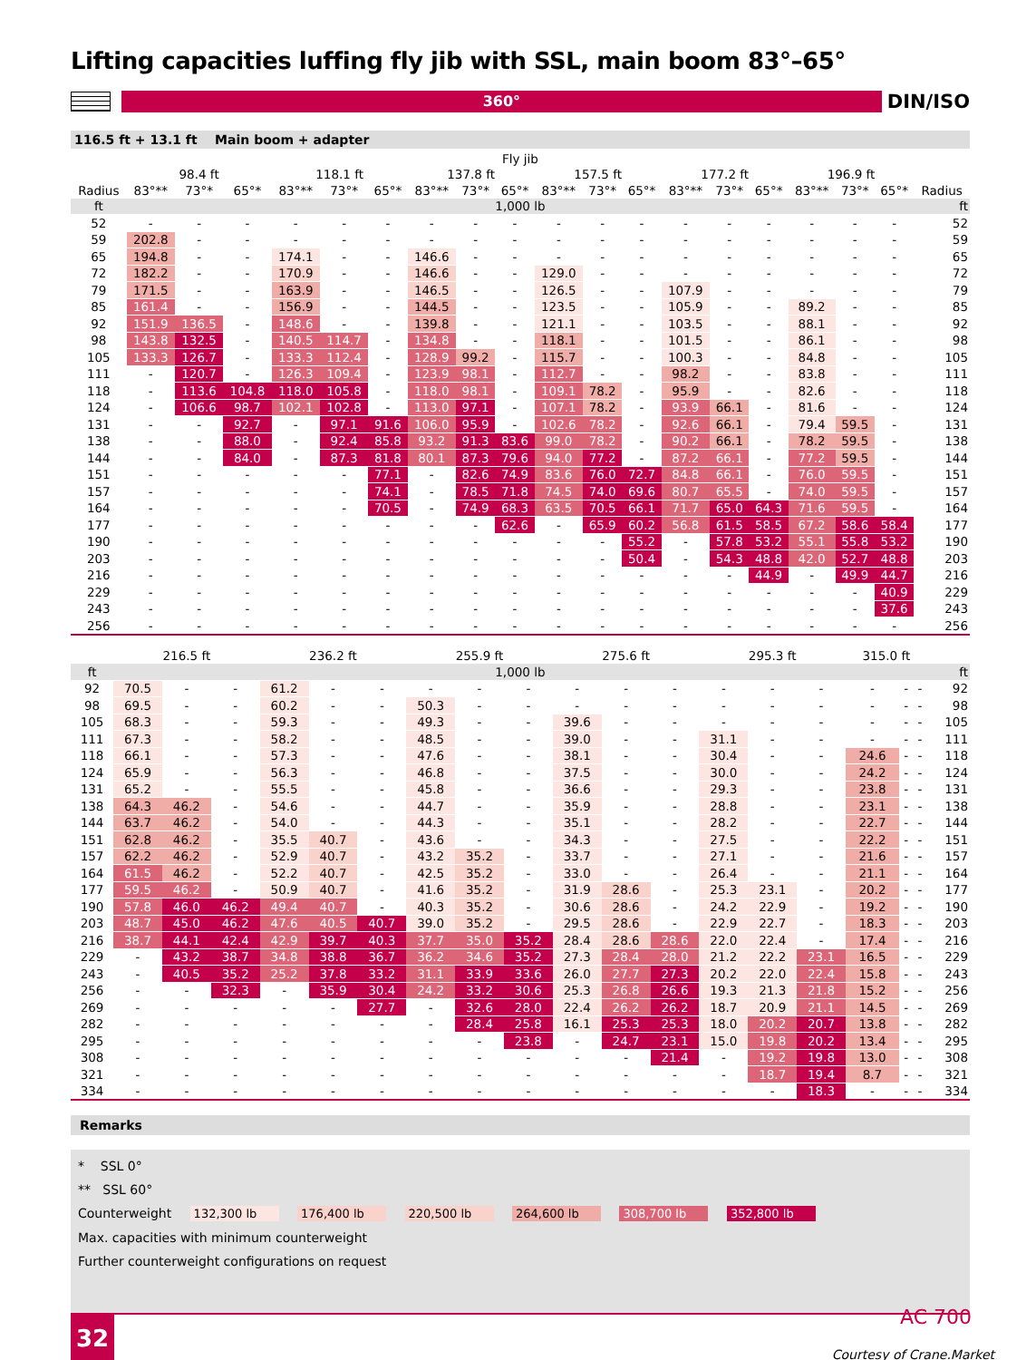Lifting capacities luffing fly jib with SSL, main boom 83°–65°
360°
DIN/ISO
116.5 ft + 13.1 ft Main boom + adapter
| | Fly jib | | | | | | | | | | | | | | | | | | |
| --- | --- | --- | --- | --- | --- | --- | --- | --- | --- | --- | --- | --- | --- | --- | --- | --- | --- | --- | --- |
| | 98.4 ft | | | 118.1 ft | | | 137.8 ft | | | 157.5 ft | | | 177.2 ft | | | 196.9 ft | | | |
| Radius | 83°** | 73°* | 65°* | 83°** | 73°* | 65°* | 83°** | 73°* | 65°* | 83°** | 73°* | 65°* | 83°** | 73°* | 65°* | 83°** | 73°* | 65°* | Radius |
| ft | 1,000 lb | | | | | | | | | | | | | | | | | | ft |
| 52 | - | - | - | - | - | - | - | - | - | - | - | - | - | - | - | - | - | - | 52 |
| 59 | 202.8 | - | - | - | - | - | - | - | - | - | - | - | - | - | - | - | - | - | 59 |
| 65 | 194.8 | - | - | 174.1 | - | - | 146.6 | - | - | - | - | - | - | - | - | - | - | - | 65 |
| 72 | 182.2 | - | - | 170.9 | - | - | 146.6 | - | - | 129.0 | - | - | - | - | - | - | - | - | 72 |
| 79 | 171.5 | - | - | 163.9 | - | - | 146.5 | - | - | 126.5 | - | - | 107.9 | - | - | - | - | - | 79 |
| 85 | 161.4 | - | - | 156.9 | - | - | 144.5 | - | - | 123.5 | - | - | 105.9 | - | - | 89.2 | - | - | 85 |
| 92 | 151.9 | 136.5 | - | 148.6 | - | - | 139.8 | - | - | 121.1 | - | - | 103.5 | - | - | 88.1 | - | - | 92 |
| 98 | 143.8 | 132.5 | - | 140.5 | 114.7 | - | 134.8 | - | - | 118.1 | - | - | 101.5 | - | - | 86.1 | - | - | 98 |
| 105 | 133.3 | 126.7 | - | 133.3 | 112.4 | - | 128.9 | 99.2 | - | 115.7 | - | - | 100.3 | - | - | 84.8 | - | - | 105 |
| 111 | - | 120.7 | - | 126.3 | 109.4 | - | 123.9 | 98.1 | - | 112.7 | - | - | 98.2 | - | - | 83.8 | - | - | 111 |
| 118 | - | 113.6 | 104.8 | 118.0 | 105.8 | - | 118.0 | 98.1 | - | 109.1 | 78.2 | - | 95.9 | - | - | 82.6 | - | - | 118 |
| 124 | - | 106.6 | 98.7 | 102.1 | 102.8 | - | 113.0 | 97.1 | - | 107.1 | 78.2 | - | 93.9 | 66.1 | - | 81.6 | - | - | 124 |
| 131 | - | - | 92.7 | - | 97.1 | 91.6 | 106.0 | 95.9 | - | 102.6 | 78.2 | - | 92.6 | 66.1 | - | 79.4 | 59.5 | - | 131 |
| 138 | - | - | 88.0 | - | 92.4 | 85.8 | 93.2 | 91.3 | 83.6 | 99.0 | 78.2 | - | 90.2 | 66.1 | - | 78.2 | 59.5 | - | 138 |
| 144 | - | - | 84.0 | - | 87.3 | 81.8 | 80.1 | 87.3 | 79.6 | 94.0 | 77.2 | - | 87.2 | 66.1 | - | 77.2 | 59.5 | - | 144 |
| 151 | - | - | - | - | - | 77.1 | - | 82.6 | 74.9 | 83.6 | 76.0 | 72.7 | 84.8 | 66.1 | - | 76.0 | 59.5 | - | 151 |
| 157 | - | - | - | - | - | 74.1 | - | 78.5 | 71.8 | 74.5 | 74.0 | 69.6 | 80.7 | 65.5 | - | 74.0 | 59.5 | - | 157 |
| 164 | - | - | - | - | - | 70.5 | - | 74.9 | 68.3 | 63.5 | 70.5 | 66.1 | 71.7 | 65.0 | 64.3 | 71.6 | 59.5 | - | 164 |
| 177 | - | - | - | - | - | - | - | - | 62.6 | - | 65.9 | 60.2 | 56.8 | 61.5 | 58.5 | 67.2 | 58.6 | 58.4 | 177 |
| 190 | - | - | - | - | - | - | - | - | - | - | - | 55.2 | - | 57.8 | 53.2 | 55.1 | 55.8 | 53.2 | 190 |
| 203 | - | - | - | - | - | - | - | - | - | - | - | 50.4 | - | 54.3 | 48.8 | 42.0 | 52.7 | 48.8 | 203 |
| 216 | - | - | - | - | - | - | - | - | - | - | - | - | - | - | 44.9 | - | 49.9 | 44.7 | 216 |
| 229 | - | - | - | - | - | - | - | - | - | - | - | - | - | - | - | - | - | 40.9 | 229 |
| 243 | - | - | - | - | - | - | - | - | - | - | - | - | - | - | - | - | - | 37.6 | 243 |
| 256 | - | - | - | - | - | - | - | - | - | - | - | - | - | - | - | - | - | - | 256 |
| | 216.5 ft | | | 236.2 ft | | | 255.9 ft | | | 275.6 ft | | | 295.3 ft | | | 315.0 ft | | | |
| --- | --- | --- | --- | --- | --- | --- | --- | --- | --- | --- | --- | --- | --- | --- | --- | --- | --- | --- | --- |
| ft | 1,000 lb | | | | | | | | | | | | | | | | | | ft |
| 92 | 70.5 | - | - | 61.2 | - | - | - | - | - | - | - | - | - | - | - | - | - | - | 92 |
| 98 | 69.5 | - | - | 60.2 | - | - | 50.3 | - | - | - | - | - | - | - | - | - | - | - | 98 |
| 105 | 68.3 | - | - | 59.3 | - | - | 49.3 | - | - | 39.6 | - | - | - | - | - | - | - | - | 105 |
| 111 | 67.3 | - | - | 58.2 | - | - | 48.5 | - | - | 39.0 | - | - | 31.1 | - | - | - | - | - | 111 |
| 118 | 66.1 | - | - | 57.3 | - | - | 47.6 | - | - | 38.1 | - | - | 30.4 | - | - | 24.6 | - | - | 118 |
| 124 | 65.9 | - | - | 56.3 | - | - | 46.8 | - | - | 37.5 | - | - | 30.0 | - | - | 24.2 | - | - | 124 |
| 131 | 65.2 | - | - | 55.5 | - | - | 45.8 | - | - | 36.6 | - | - | 29.3 | - | - | 23.8 | - | - | 131 |
| 138 | 64.3 | 46.2 | - | 54.6 | - | - | 44.7 | - | - | 35.9 | - | - | 28.8 | - | - | 23.1 | - | - | 138 |
| 144 | 63.7 | 46.2 | - | 54.0 | - | - | 44.3 | - | - | 35.1 | - | - | 28.2 | - | - | 22.7 | - | - | 144 |
| 151 | 62.8 | 46.2 | - | 35.5 | 40.7 | - | 43.6 | - | - | 34.3 | - | - | 27.5 | - | - | 22.2 | - | - | 151 |
| 157 | 62.2 | 46.2 | - | 52.9 | 40.7 | - | 43.2 | 35.2 | - | 33.7 | - | - | 27.1 | - | - | 21.6 | - | - | 157 |
| 164 | 61.5 | 46.2 | - | 52.2 | 40.7 | - | 42.5 | 35.2 | - | 33.0 | - | - | 26.4 | - | - | 21.1 | - | - | 164 |
| 177 | 59.5 | 46.2 | - | 50.9 | 40.7 | - | 41.6 | 35.2 | - | 31.9 | 28.6 | - | 25.3 | 23.1 | - | 20.2 | - | - | 177 |
| 190 | 57.8 | 46.0 | 46.2 | 49.4 | 40.7 | - | 40.3 | 35.2 | - | 30.6 | 28.6 | - | 24.2 | 22.9 | - | 19.2 | - | - | 190 |
| 203 | 48.7 | 45.0 | 46.2 | 47.6 | 40.5 | 40.7 | 39.0 | 35.2 | - | 29.5 | 28.6 | - | 22.9 | 22.7 | - | 18.3 | - | - | 203 |
| 216 | 38.7 | 44.1 | 42.4 | 42.9 | 39.7 | 40.3 | 37.7 | 35.0 | 35.2 | 28.4 | 28.6 | 28.6 | 22.0 | 22.4 | - | 17.4 | - | - | 216 |
| 229 | - | 43.2 | 38.7 | 34.8 | 38.8 | 36.7 | 36.2 | 34.6 | 35.2 | 27.3 | 28.4 | 28.0 | 21.2 | 22.2 | 23.1 | 16.5 | - | - | 229 |
| 243 | - | 40.5 | 35.2 | 25.2 | 37.8 | 33.2 | 31.1 | 33.9 | 33.6 | 26.0 | 27.7 | 27.3 | 20.2 | 22.0 | 22.4 | 15.8 | - | - | 243 |
| 256 | - | - | 32.3 | - | 35.9 | 30.4 | 24.2 | 33.2 | 30.6 | 25.3 | 26.8 | 26.6 | 19.3 | 21.3 | 21.8 | 15.2 | - | - | 256 |
| 269 | - | - | - | - | - | 27.7 | - | 32.6 | 28.0 | 22.4 | 26.2 | 26.2 | 18.7 | 20.9 | 21.1 | 14.5 | - | - | 269 |
| 282 | - | - | - | - | - | - | - | 28.4 | 25.8 | 16.1 | 25.3 | 25.3 | 18.0 | 20.2 | 20.7 | 13.8 | - | - | 282 |
| 295 | - | - | - | - | - | - | - | - | 23.8 | - | 24.7 | 23.1 | 15.0 | 19.8 | 20.2 | 13.4 | - | - | 295 |
| 308 | - | - | - | - | - | - | - | - | - | - | - | 21.4 | - | 19.2 | 19.8 | 13.0 | - | - | 308 |
| 321 | - | - | - | - | - | - | - | - | - | - | - | - | - | 18.7 | 19.4 | 8.7 | - | - | 321 |
| 334 | - | - | - | - | - | - | - | - | - | - | - | - | - | - | 18.3 | - | - | - | 334 |
Remarks
* SSL 0°
** SSL 60°
Counterweight 132,300 lb 176,400 lb 220,500 lb 264,600 lb 308,700 lb 352,800 lb
Max. capacities with minimum counterweight
Further counterweight configurations on request
32 AC 700
Courtesy of Crane.Market